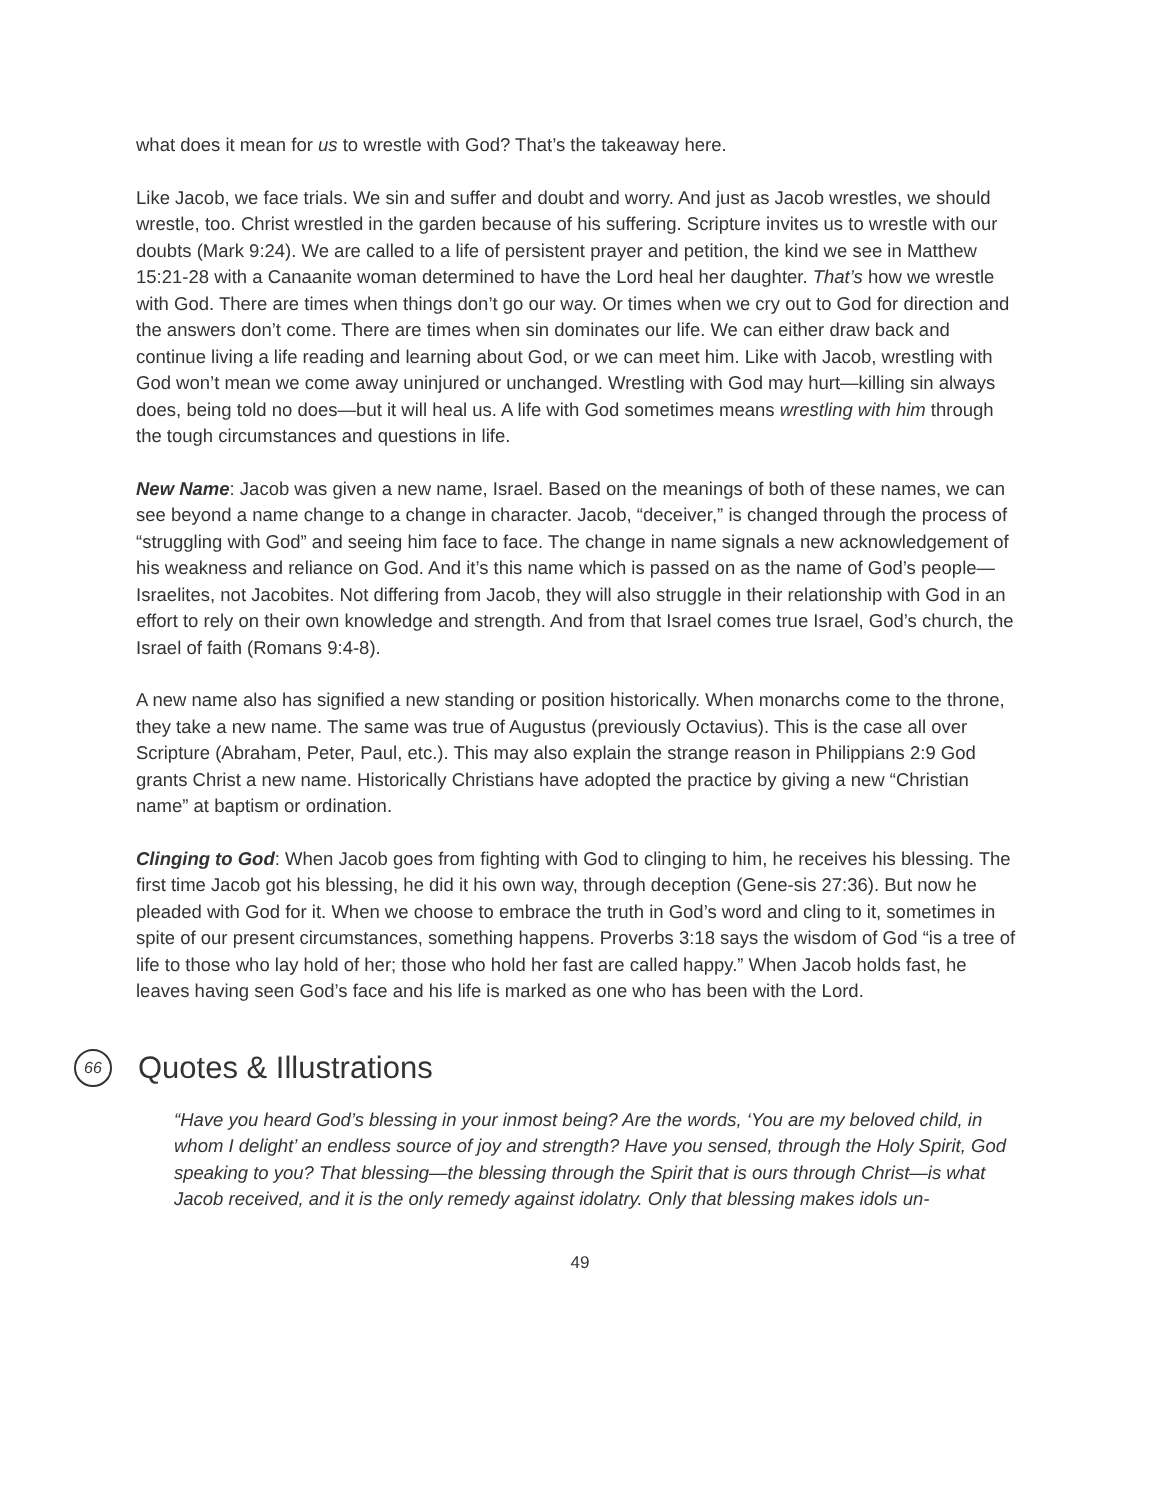what does it mean for us to wrestle with God? That’s the takeaway here.
Like Jacob, we face trials. We sin and suffer and doubt and worry. And just as Jacob wrestles, we should wrestle, too. Christ wrestled in the garden because of his suffering. Scripture invites us to wrestle with our doubts (Mark 9:24). We are called to a life of persistent prayer and petition, the kind we see in Matthew 15:21-28 with a Canaanite woman determined to have the Lord heal her daughter. That’s how we wrestle with God. There are times when things don’t go our way. Or times when we cry out to God for direction and the answers don’t come. There are times when sin dominates our life. We can either draw back and continue living a life reading and learning about God, or we can meet him. Like with Jacob, wrestling with God won’t mean we come away uninjured or unchanged. Wrestling with God may hurt—killing sin always does, being told no does—but it will heal us. A life with God sometimes means wrestling with him through the tough circumstances and questions in life.
New Name: Jacob was given a new name, Israel. Based on the meanings of both of these names, we can see beyond a name change to a change in character. Jacob, “deceiver,” is changed through the process of “struggling with God” and seeing him face to face. The change in name signals a new acknowledgement of his weakness and reliance on God. And it’s this name which is passed on as the name of God’s people—Israelites, not Jacobites. Not differing from Jacob, they will also struggle in their relationship with God in an effort to rely on their own knowledge and strength. And from that Israel comes true Israel, God’s church, the Israel of faith (Romans 9:4-8).
A new name also has signified a new standing or position historically. When monarchs come to the throne, they take a new name. The same was true of Augustus (previously Octavius). This is the case all over Scripture (Abraham, Peter, Paul, etc.). This may also explain the strange reason in Philippians 2:9 God grants Christ a new name. Historically Christians have adopted the practice by giving a new “Christian name” at baptism or ordination.
Clinging to God: When Jacob goes from fighting with God to clinging to him, he receives his blessing. The first time Jacob got his blessing, he did it his own way, through deception (Gene-sis 27:36). But now he pleaded with God for it. When we choose to embrace the truth in God’s word and cling to it, sometimes in spite of our present circumstances, something happens. Proverbs 3:18 says the wisdom of God “is a tree of life to those who lay hold of her; those who hold her fast are called happy.” When Jacob holds fast, he leaves having seen God’s face and his life is marked as one who has been with the Lord.
66 Quotes & Illustrations
“Have you heard God’s blessing in your inmost being? Are the words, ‘You are my beloved child, in whom I delight’ an endless source of joy and strength? Have you sensed, through the Holy Spirit, God speaking to you? That blessing—the blessing through the Spirit that is ours through Christ—is what Jacob received, and it is the only remedy against idolatry. Only that blessing makes idols un-
49